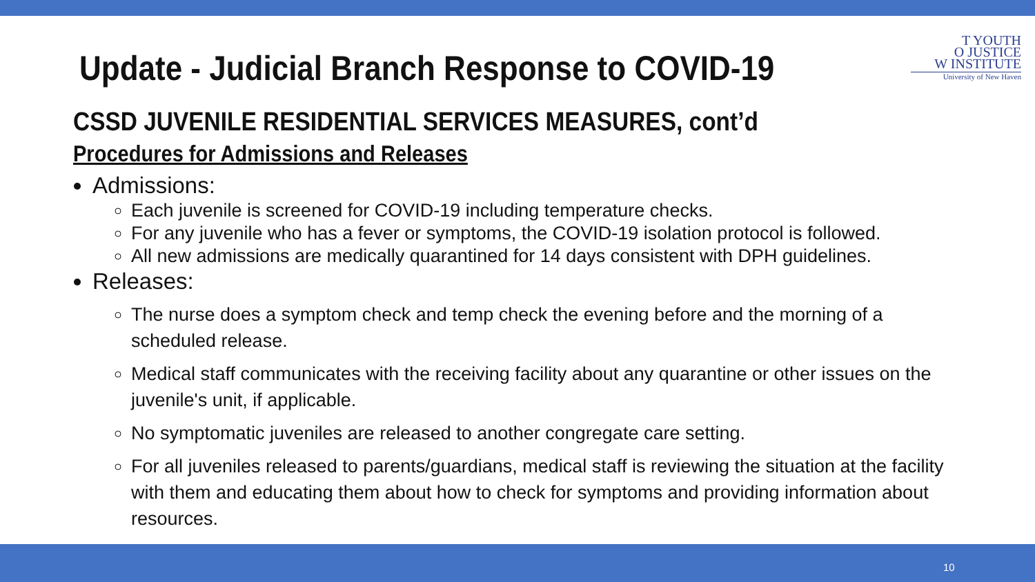Update - Judicial Branch Response to COVID-19
T YOUTH
O JUSTICE
W INSTITUTE
University of New Haven
CSSD JUVENILE RESIDENTIAL SERVICES MEASURES, cont’d
Procedures for Admissions and Releases
Admissions:
Each juvenile is screened for COVID-19 including temperature checks.
For any juvenile who has a fever or symptoms, the COVID-19 isolation protocol is followed.
All new admissions are medically quarantined for 14 days consistent with DPH guidelines.
Releases:
The nurse does a symptom check and temp check the evening before and the morning of a scheduled release.
Medical staff communicates with the receiving facility about any quarantine or other issues on the juvenile's unit, if applicable.
No symptomatic juveniles are released to another congregate care setting.
For all juveniles released to parents/guardians, medical staff is reviewing the situation at the facility with them and educating them about how to check for symptoms and providing information about resources.
10